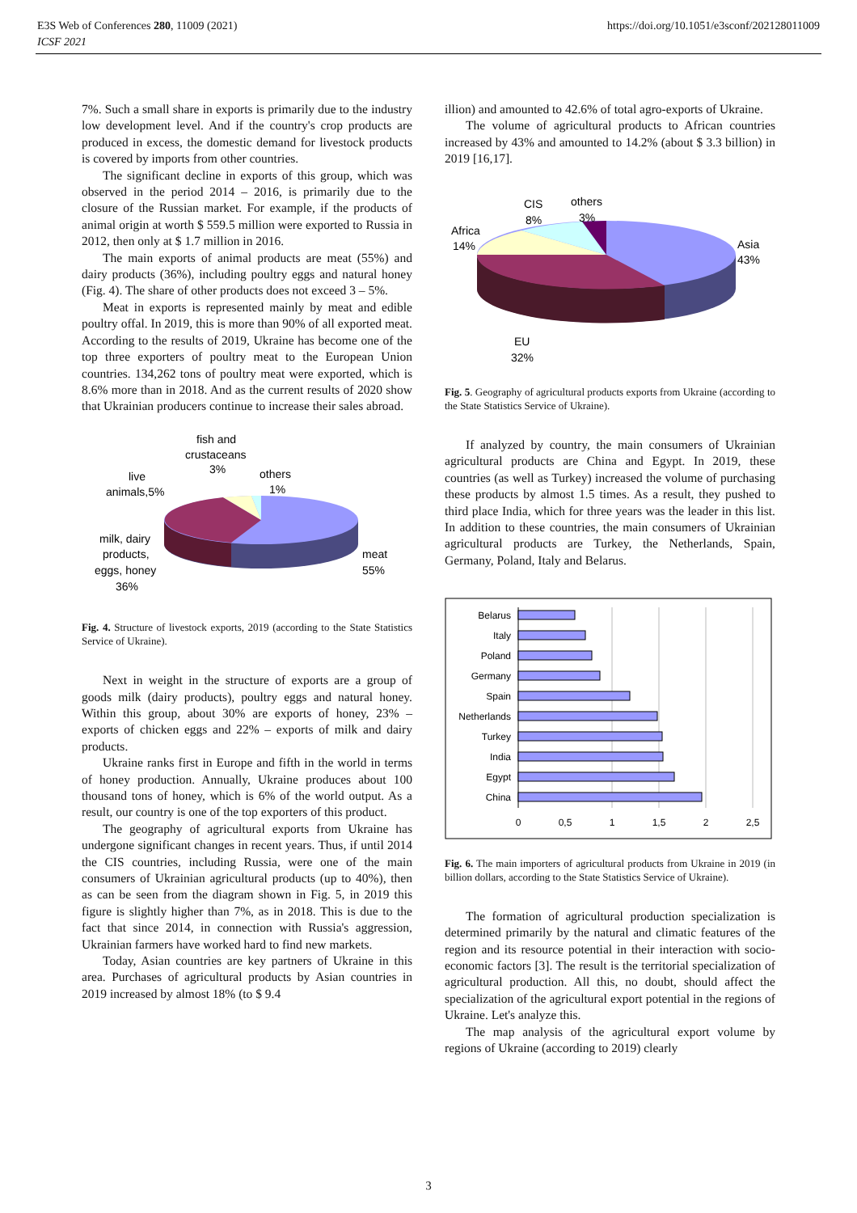E3S Web of Conferences 280, 11009 (2021)
ICSF 2021
https://doi.org/10.1051/e3sconf/202128011009
7%. Such a small share in exports is primarily due to the industry low development level. And if the country's crop products are produced in excess, the domestic demand for livestock products is covered by imports from other countries.
The significant decline in exports of this group, which was observed in the period 2014 – 2016, is primarily due to the closure of the Russian market. For example, if the products of animal origin at worth $ 559.5 million were exported to Russia in 2012, then only at $ 1.7 million in 2016.
The main exports of animal products are meat (55%) and dairy products (36%), including poultry eggs and natural honey (Fig. 4). The share of other products does not exceed 3 – 5%.
Meat in exports is represented mainly by meat and edible poultry offal. In 2019, this is more than 90% of all exported meat. According to the results of 2019, Ukraine has become one of the top three exporters of poultry meat to the European Union countries. 134,262 tons of poultry meat were exported, which is 8.6% more than in 2018. And as the current results of 2020 show that Ukrainian producers continue to increase their sales abroad.
fish and
crustaceans
3%
others
1%
live
animals,5%
milk, dairy
products,
eggs, honey
36%
meat
55%
Fig. 4. Structure of livestock exports, 2019 (according to the State Statistics Service of Ukraine).
Next in weight in the structure of exports are a group of goods milk (dairy products), poultry eggs and natural honey. Within this group, about 30% are exports of honey, 23% – exports of chicken eggs and 22% – exports of milk and dairy products.
Ukraine ranks first in Europe and fifth in the world in terms of honey production. Annually, Ukraine produces about 100 thousand tons of honey, which is 6% of the world output. As a result, our country is one of the top exporters of this product.
The geography of agricultural exports from Ukraine has undergone significant changes in recent years. Thus, if until 2014 the CIS countries, including Russia, were one of the main consumers of Ukrainian agricultural products (up to 40%), then as can be seen from the diagram shown in Fig. 5, in 2019 this figure is slightly higher than 7%, as in 2018. This is due to the fact that since 2014, in connection with Russia's aggression, Ukrainian farmers have worked hard to find new markets.
Today, Asian countries are key partners of Ukraine in this area. Purchases of agricultural products by Asian countries in 2019 increased by almost 18% (to $ 9.4
illion) and amounted to 42.6% of total agro-exports of Ukraine.
The volume of agricultural products to African countries increased by 43% and amounted to 14.2% (about $ 3.3 billion) in 2019 [16,17].
CIS
8%
others
3%
Africa
14%
Asia
43%
EU
32%
Fig. 5. Geography of agricultural products exports from Ukraine (according to the State Statistics Service of Ukraine).
If analyzed by country, the main consumers of Ukrainian agricultural products are China and Egypt. In 2019, these countries (as well as Turkey) increased the volume of purchasing these products by almost 1.5 times. As a result, they pushed to third place India, which for three years was the leader in this list. In addition to these countries, the main consumers of Ukrainian agricultural products are Turkey, the Netherlands, Spain, Germany, Poland, Italy and Belarus.
Belarus
Italy
Poland
Germany
Spain
Netherlands
Turkey
India
Egypt
China
0
0,5
1
1,5
2
2,5
Fig. 6. The main importers of agricultural products from Ukraine in 2019 (in billion dollars, according to the State Statistics Service of Ukraine).
The formation of agricultural production specialization is determined primarily by the natural and climatic features of the region and its resource potential in their interaction with socio-economic factors [3]. The result is the territorial specialization of agricultural production. All this, no doubt, should affect the specialization of the agricultural export potential in the regions of Ukraine. Let's analyze this.
The map analysis of the agricultural export volume by regions of Ukraine (according to 2019) clearly
3